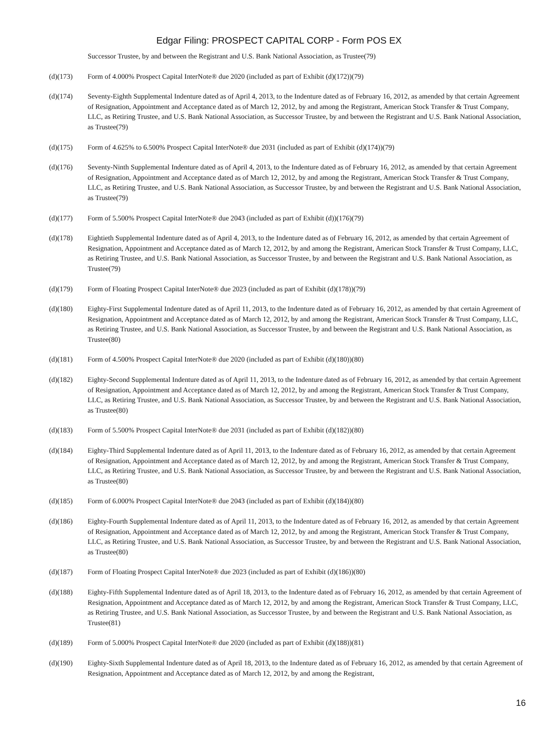Edgar Filing: PROSPECT CAPITAL CORP - Form POS EX
Successor Trustee, by and between the Registrant and U.S. Bank National Association, as Trustee(79)
(d)(173) Form of 4.000% Prospect Capital InterNote® due 2020 (included as part of Exhibit (d)(172))(79)
(d)(174) Seventy-Eighth Supplemental Indenture dated as of April 4, 2013, to the Indenture dated as of February 16, 2012, as amended by that certain Agreement of Resignation, Appointment and Acceptance dated as of March 12, 2012, by and among the Registrant, American Stock Transfer & Trust Company, LLC, as Retiring Trustee, and U.S. Bank National Association, as Successor Trustee, by and between the Registrant and U.S. Bank National Association, as Trustee(79)
(d)(175) Form of 4.625% to 6.500% Prospect Capital InterNote® due 2031 (included as part of Exhibit (d)(174))(79)
(d)(176) Seventy-Ninth Supplemental Indenture dated as of April 4, 2013, to the Indenture dated as of February 16, 2012, as amended by that certain Agreement of Resignation, Appointment and Acceptance dated as of March 12, 2012, by and among the Registrant, American Stock Transfer & Trust Company, LLC, as Retiring Trustee, and U.S. Bank National Association, as Successor Trustee, by and between the Registrant and U.S. Bank National Association, as Trustee(79)
(d)(177) Form of 5.500% Prospect Capital InterNote® due 2043 (included as part of Exhibit (d))(176)(79)
(d)(178) Eightieth Supplemental Indenture dated as of April 4, 2013, to the Indenture dated as of February 16, 2012, as amended by that certain Agreement of Resignation, Appointment and Acceptance dated as of March 12, 2012, by and among the Registrant, American Stock Transfer & Trust Company, LLC, as Retiring Trustee, and U.S. Bank National Association, as Successor Trustee, by and between the Registrant and U.S. Bank National Association, as Trustee(79)
(d)(179) Form of Floating Prospect Capital InterNote® due 2023 (included as part of Exhibit (d)(178))(79)
(d)(180) Eighty-First Supplemental Indenture dated as of April 11, 2013, to the Indenture dated as of February 16, 2012, as amended by that certain Agreement of Resignation, Appointment and Acceptance dated as of March 12, 2012, by and among the Registrant, American Stock Transfer & Trust Company, LLC, as Retiring Trustee, and U.S. Bank National Association, as Successor Trustee, by and between the Registrant and U.S. Bank National Association, as Trustee(80)
(d)(181) Form of 4.500% Prospect Capital InterNote® due 2020 (included as part of Exhibit (d)(180))(80)
(d)(182) Eighty-Second Supplemental Indenture dated as of April 11, 2013, to the Indenture dated as of February 16, 2012, as amended by that certain Agreement of Resignation, Appointment and Acceptance dated as of March 12, 2012, by and among the Registrant, American Stock Transfer & Trust Company, LLC, as Retiring Trustee, and U.S. Bank National Association, as Successor Trustee, by and between the Registrant and U.S. Bank National Association, as Trustee(80)
(d)(183) Form of 5.500% Prospect Capital InterNote® due 2031 (included as part of Exhibit (d)(182))(80)
(d)(184) Eighty-Third Supplemental Indenture dated as of April 11, 2013, to the Indenture dated as of February 16, 2012, as amended by that certain Agreement of Resignation, Appointment and Acceptance dated as of March 12, 2012, by and among the Registrant, American Stock Transfer & Trust Company, LLC, as Retiring Trustee, and U.S. Bank National Association, as Successor Trustee, by and between the Registrant and U.S. Bank National Association, as Trustee(80)
(d)(185) Form of 6.000% Prospect Capital InterNote® due 2043 (included as part of Exhibit (d)(184))(80)
(d)(186) Eighty-Fourth Supplemental Indenture dated as of April 11, 2013, to the Indenture dated as of February 16, 2012, as amended by that certain Agreement of Resignation, Appointment and Acceptance dated as of March 12, 2012, by and among the Registrant, American Stock Transfer & Trust Company, LLC, as Retiring Trustee, and U.S. Bank National Association, as Successor Trustee, by and between the Registrant and U.S. Bank National Association, as Trustee(80)
(d)(187) Form of Floating Prospect Capital InterNote® due 2023 (included as part of Exhibit (d)(186))(80)
(d)(188) Eighty-Fifth Supplemental Indenture dated as of April 18, 2013, to the Indenture dated as of February 16, 2012, as amended by that certain Agreement of Resignation, Appointment and Acceptance dated as of March 12, 2012, by and among the Registrant, American Stock Transfer & Trust Company, LLC, as Retiring Trustee, and U.S. Bank National Association, as Successor Trustee, by and between the Registrant and U.S. Bank National Association, as Trustee(81)
(d)(189) Form of 5.000% Prospect Capital InterNote® due 2020 (included as part of Exhibit (d)(188))(81)
(d)(190) Eighty-Sixth Supplemental Indenture dated as of April 18, 2013, to the Indenture dated as of February 16, 2012, as amended by that certain Agreement of Resignation, Appointment and Acceptance dated as of March 12, 2012, by and among the Registrant,
16